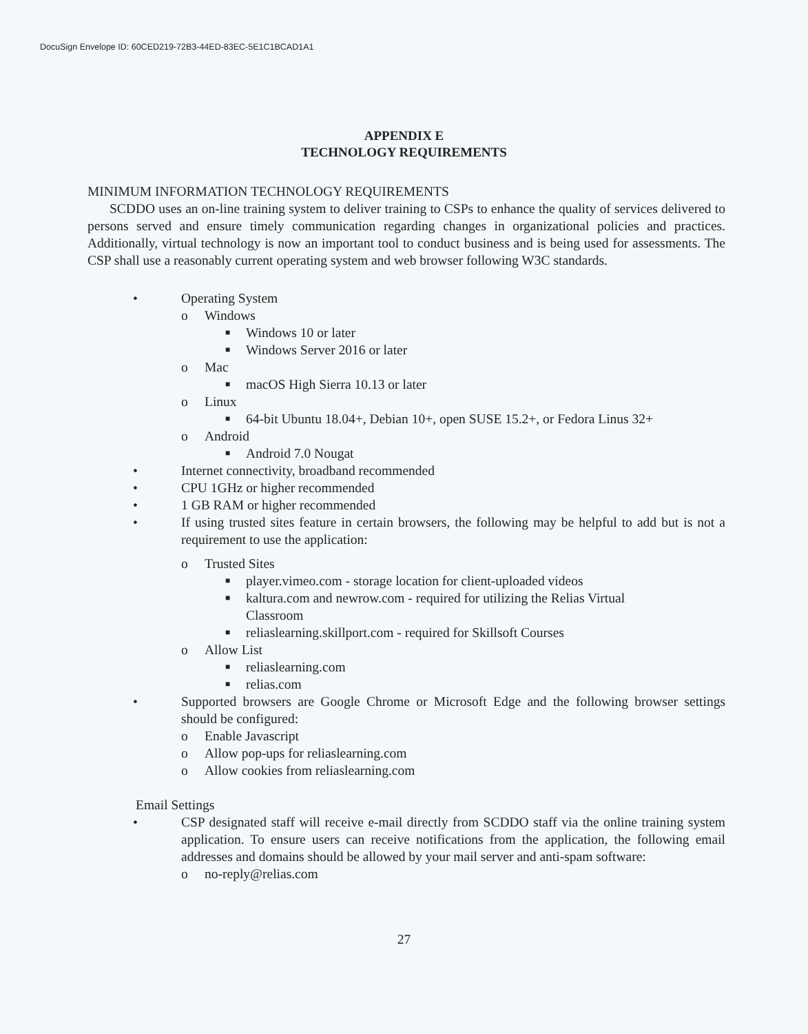DocuSign Envelope ID: 60CED219-72B3-44ED-83EC-5E1C1BCAD1A1
APPENDIX E
TECHNOLOGY REQUIREMENTS
MINIMUM INFORMATION TECHNOLOGY REQUIREMENTS
SCDDO uses an on-line training system to deliver training to CSPs to enhance the quality of services delivered to persons served and ensure timely communication regarding changes in organizational policies and practices. Additionally, virtual technology is now an important tool to conduct business and is being used for assessments. The CSP shall use a reasonably current operating system and web browser following W3C standards.
• Operating System
o Windows
■ Windows 10 or later
■ Windows Server 2016 or later
o Mac
■ macOS High Sierra 10.13 or later
o Linux
■ 64-bit Ubuntu 18.04+, Debian 10+, open SUSE 15.2+, or Fedora Linus 32+
o Android
■ Android 7.0 Nougat
• Internet connectivity, broadband recommended
• CPU 1GHz or higher recommended
• 1 GB RAM or higher recommended
• If using trusted sites feature in certain browsers, the following may be helpful to add but is not a requirement to use the application:
o Trusted Sites
■ player.vimeo.com - storage location for client-uploaded videos
■ kaltura.com and newrow.com - required for utilizing the Relias Virtual
Classroom
■ reliaslearning.skillport.com - required for Skillsoft Courses
o Allow List
■ reliaslearning.com
■ relias.com
• Supported browsers are Google Chrome or Microsoft Edge and the following browser settings should be configured:
o Enable Javascript
o Allow pop-ups for reliaslearning.com
o Allow cookies from reliaslearning.com
Email Settings
• CSP designated staff will receive e-mail directly from SCDDO staff via the online training system application. To ensure users can receive notifications from the application, the following email addresses and domains should be allowed by your mail server and anti-spam software:
o no-reply@relias.com
27